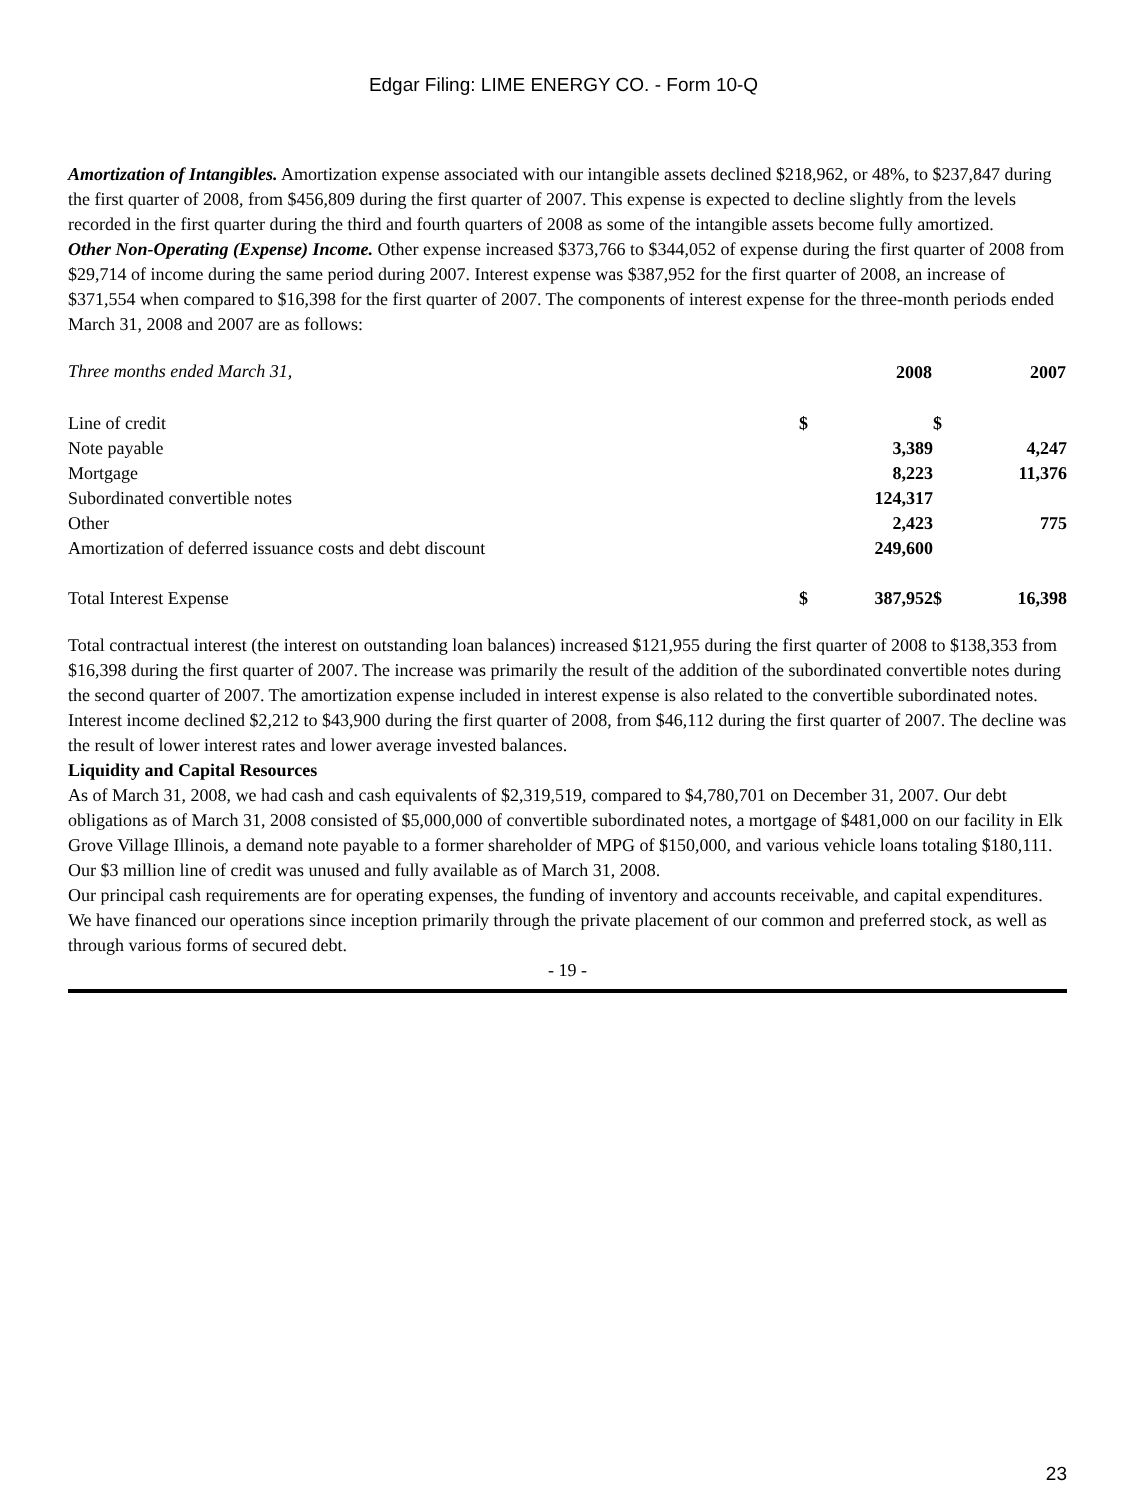Edgar Filing: LIME ENERGY CO. - Form 10-Q
Amortization of Intangibles. Amortization expense associated with our intangible assets declined $218,962, or 48%, to $237,847 during the first quarter of 2008, from $456,809 during the first quarter of 2007. This expense is expected to decline slightly from the levels recorded in the first quarter during the third and fourth quarters of 2008 as some of the intangible assets become fully amortized.
Other Non-Operating (Expense) Income. Other expense increased $373,766 to $344,052 of expense during the first quarter of 2008 from $29,714 of income during the same period during 2007. Interest expense was $387,952 for the first quarter of 2008, an increase of $371,554 when compared to $16,398 for the first quarter of 2007. The components of interest expense for the three-month periods ended March 31, 2008 and 2007 are as follows:
| Three months ended March 31, | | 2008 | | 2007 |
| Line of credit | $ | | $ | |
| Note payable | | 3,389 | | 4,247 |
| Mortgage | | 8,223 | | 11,376 |
| Subordinated convertible notes | | 124,317 | | |
| Other | | 2,423 | | 775 |
| Amortization of deferred issuance costs and debt discount | | 249,600 | | |
| Total Interest Expense | $ | 387,952 | $ | 16,398 |
Total contractual interest (the interest on outstanding loan balances) increased $121,955 during the first quarter of 2008 to $138,353 from $16,398 during the first quarter of 2007. The increase was primarily the result of the addition of the subordinated convertible notes during the second quarter of 2007. The amortization expense included in interest expense is also related to the convertible subordinated notes.
Interest income declined $2,212 to $43,900 during the first quarter of 2008, from $46,112 during the first quarter of 2007. The decline was the result of lower interest rates and lower average invested balances.
Liquidity and Capital Resources
As of March 31, 2008, we had cash and cash equivalents of $2,319,519, compared to $4,780,701 on December 31, 2007. Our debt obligations as of March 31, 2008 consisted of $5,000,000 of convertible subordinated notes, a mortgage of $481,000 on our facility in Elk Grove Village Illinois, a demand note payable to a former shareholder of MPG of $150,000, and various vehicle loans totaling $180,111. Our $3 million line of credit was unused and fully available as of March 31, 2008.
Our principal cash requirements are for operating expenses, the funding of inventory and accounts receivable, and capital expenditures. We have financed our operations since inception primarily through the private placement of our common and preferred stock, as well as through various forms of secured debt.
- 19 -
23